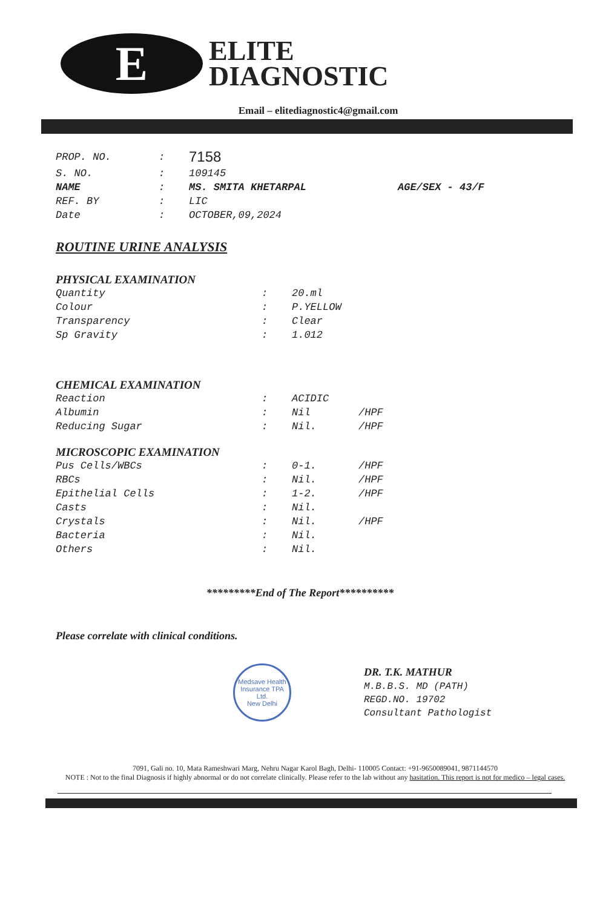E
ELITE
DIAGNOSTIC
Email – elitediagnostic4@gmail.com
| PROP. NO. | : | 7158 | |
| S. NO. | : | 109145 | |
| NAME | : | MS. SMITA KHETARPAL | AGE/SEX - 43/F |
| REF. BY | : | LIC | |
| Date | : | OCTOBER,09,2024 | |
ROUTINE URINE ANALYSIS
PHYSICAL EXAMINATION
| Quantity | : | 20.ml | |
| Colour | : | P.YELLOW | |
| Transparency | : | Clear | |
| Sp Gravity | : | 1.012 | |
CHEMICAL EXAMINATION
| Reaction | : | ACIDIC | |
| Albumin | : | Nil | /HPF |
| Reducing Sugar | : | Nil. | /HPF |
MICROSCOPIC EXAMINATION
| Pus Cells/WBCs | : | 0-1. | /HPF |
| RBCs | : | Nil. | /HPF |
| Epithelial Cells | : | 1-2. | /HPF |
| Casts | : | Nil. | |
| Crystals | : | Nil. | /HPF |
| Bacteria | : | Nil. | |
| Others | : | Nil. | |
*********End of The Report**********
Please correlate with clinical conditions.
Medsave Health Insurance TPA Ltd.
New Delhi
DR. T.K. MATHUR
M.B.B.S. MD (PATH)
REGD.NO. 19702
Consultant Pathologist
7091, Gali no. 10, Mata Rameshwari Marg, Nehru Nagar Karol Bagh, Delhi- 110005 Contact: +91-9650089041, 9871144570
NOTE : Not to the final Diagnosis if highly abnormal or do not correlate clinically. Please refer to the lab without any hasitation. This report is not for medico – legal cases.